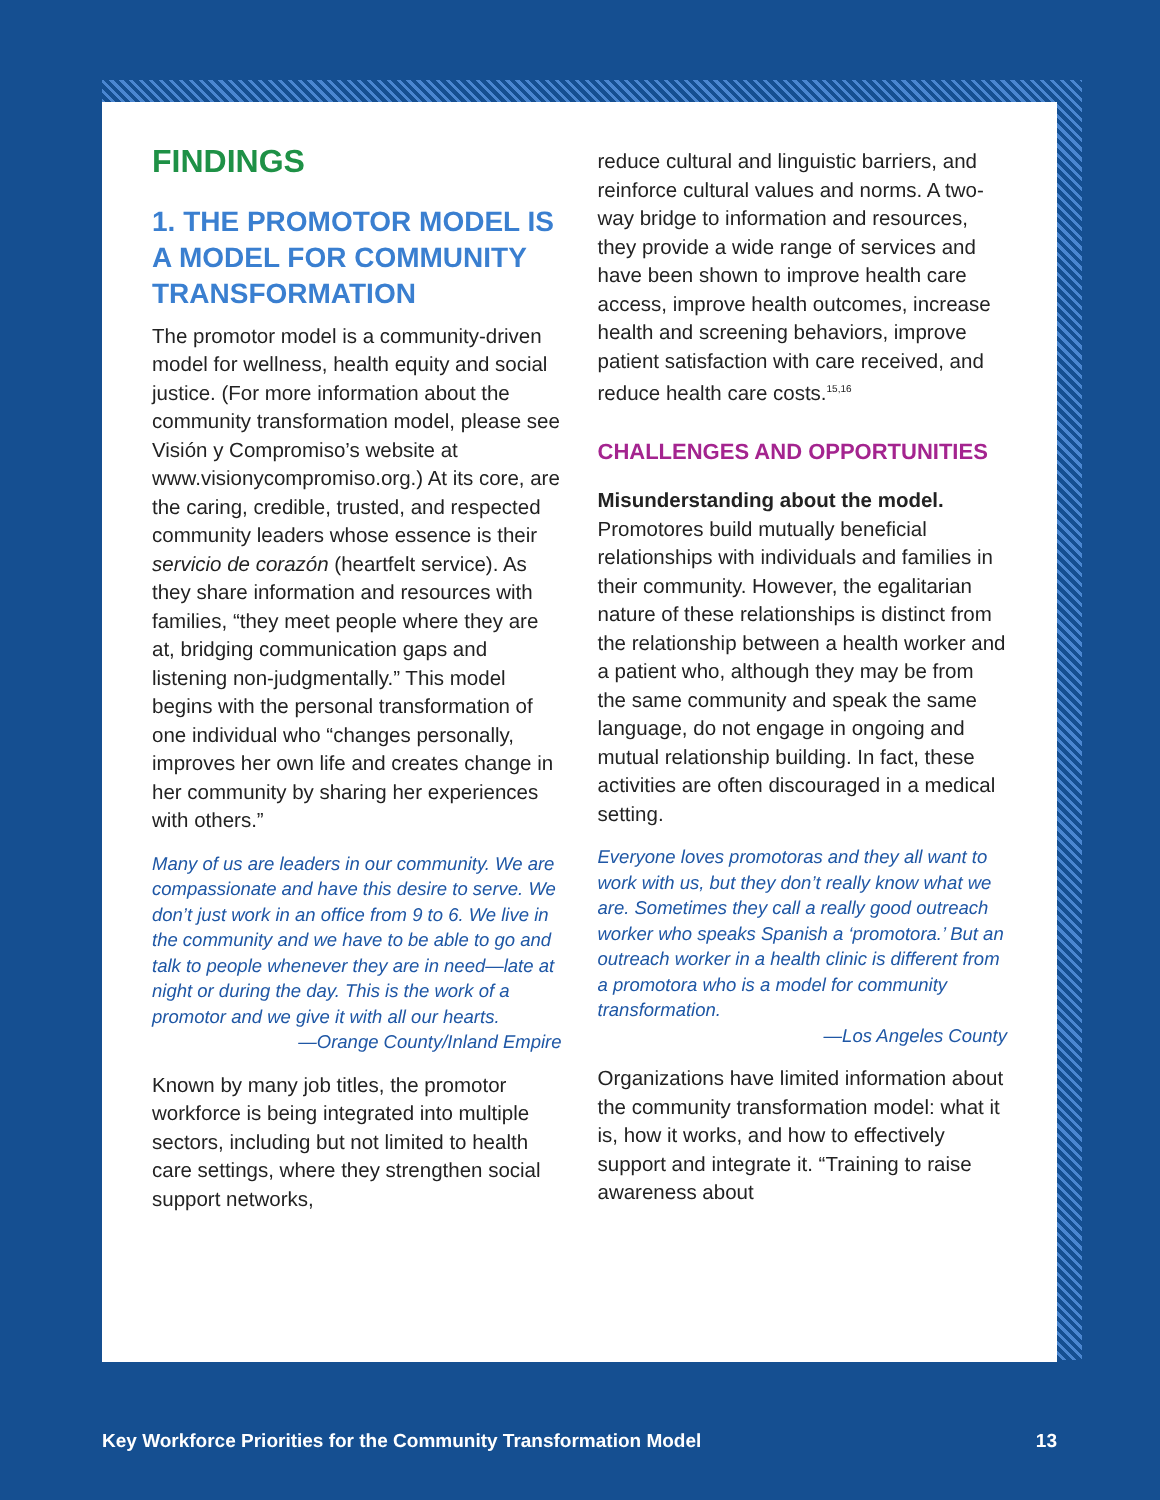FINDINGS
1. THE PROMOTOR MODEL IS A MODEL FOR COMMUNITY TRANSFORMATION
The promotor model is a community-driven model for wellness, health equity and social justice. (For more information about the community transformation model, please see Visión y Compromiso’s website at www.visionycompromiso.org.) At its core, are the caring, credible, trusted, and respected community leaders whose essence is their servicio de corazón (heartfelt service). As they share information and resources with families, “they meet people where they are at, bridging communication gaps and listening non-judgmentally.” This model begins with the personal transformation of one individual who “changes personally, improves her own life and creates change in her community by sharing her experiences with others.”
Many of us are leaders in our community. We are compassionate and have this desire to serve. We don’t just work in an office from 9 to 6. We live in the community and we have to be able to go and talk to people whenever they are in need—late at night or during the day. This is the work of a promotor and we give it with all our hearts.
—Orange County/Inland Empire
Known by many job titles, the promotor workforce is being integrated into multiple sectors, including but not limited to health care settings, where they strengthen social support networks,
reduce cultural and linguistic barriers, and reinforce cultural values and norms. A two-way bridge to information and resources, they provide a wide range of services and have been shown to improve health care access, improve health outcomes, increase health and screening behaviors, improve patient satisfaction with care received, and reduce health care costs.<sup>15,16</sup>
CHALLENGES AND OPPORTUNITIES
Misunderstanding about the model. Promotores build mutually beneficial relationships with individuals and families in their community. However, the egalitarian nature of these relationships is distinct from the relationship between a health worker and a patient who, although they may be from the same community and speak the same language, do not engage in ongoing and mutual relationship building. In fact, these activities are often discouraged in a medical setting.
Everyone loves promotoras and they all want to work with us, but they don’t really know what we are. Sometimes they call a really good outreach worker who speaks Spanish a ‘promotora.’ But an outreach worker in a health clinic is different from a promotora who is a model for community transformation.
—Los Angeles County
Organizations have limited information about the community transformation model: what it is, how it works, and how to effectively support and integrate it. “Training to raise awareness about
Key Workforce Priorities for the Community Transformation Model 13